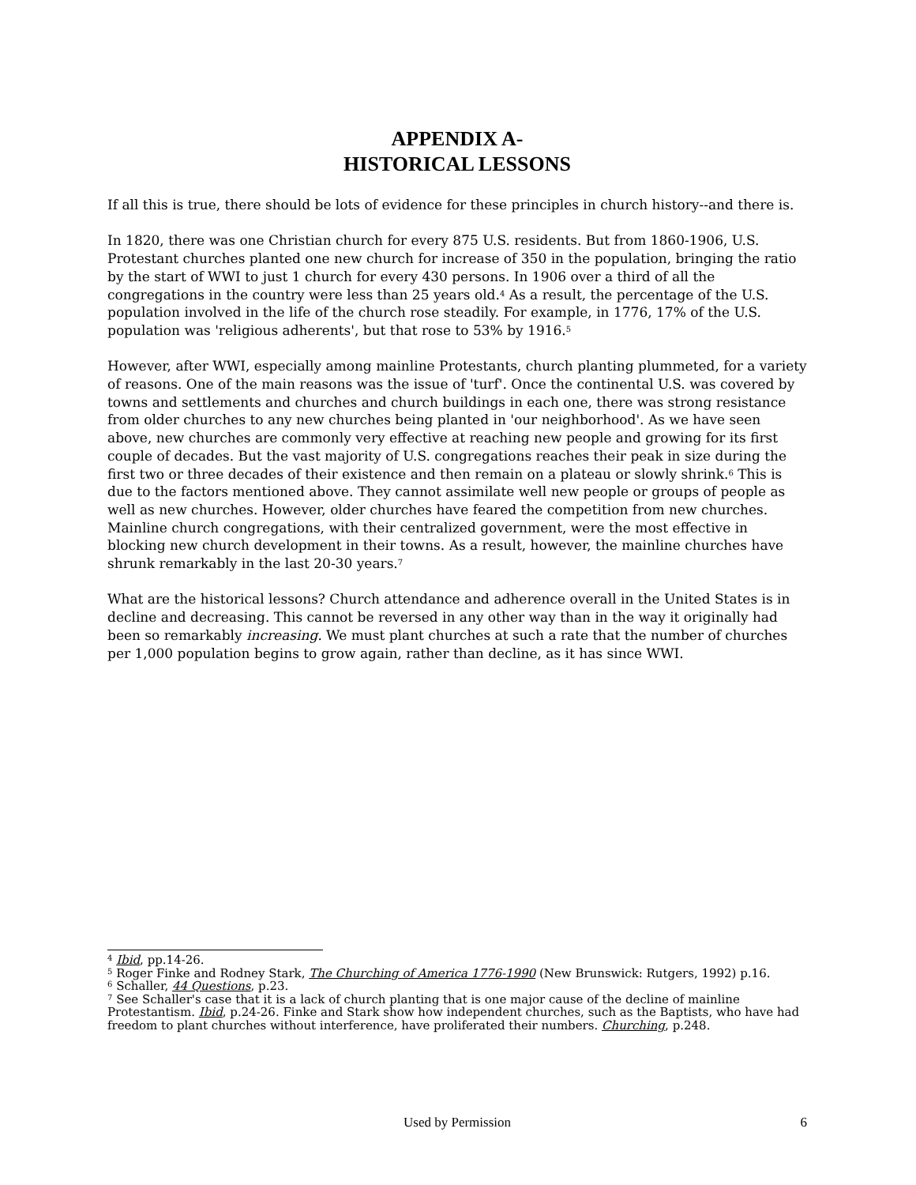APPENDIX A-
HISTORICAL LESSONS
If all this is true, there should be lots of evidence for these principles in church history--and there is.
In 1820, there was one Christian church for every 875 U.S. residents. But from 1860-1906, U.S. Protestant churches planted one new church for increase of 350 in the population, bringing the ratio by the start of WWI to just 1 church for every 430 persons. In 1906 over a third of all the congregations in the country were less than 25 years old.<sup>4</sup> As a result, the percentage of the U.S. population involved in the life of the church rose steadily. For example, in 1776, 17% of the U.S. population was 'religious adherents', but that rose to 53% by 1916.<sup>5</sup>
However, after WWI, especially among mainline Protestants, church planting plummeted, for a variety of reasons. One of the main reasons was the issue of 'turf'. Once the continental U.S. was covered by towns and settlements and churches and church buildings in each one, there was strong resistance from older churches to any new churches being planted in 'our neighborhood'. As we have seen above, new churches are commonly very effective at reaching new people and growing for its first couple of decades. But the vast majority of U.S. congregations reaches their peak in size during the first two or three decades of their existence and then remain on a plateau or slowly shrink.<sup>6</sup> This is due to the factors mentioned above. They cannot assimilate well new people or groups of people as well as new churches. However, older churches have feared the competition from new churches. Mainline church congregations, with their centralized government, were the most effective in blocking new church development in their towns. As a result, however, the mainline churches have shrunk remarkably in the last 20-30 years.<sup>7</sup>
What are the historical lessons? Church attendance and adherence overall in the United States is in decline and decreasing. This cannot be reversed in any other way than in the way it originally had been so remarkably increasing. We must plant churches at such a rate that the number of churches per 1,000 population begins to grow again, rather than decline, as it has since WWI.
<sup>4</sup> Ibid, pp.14-26.
<sup>5</sup> Roger Finke and Rodney Stark, The Churching of America 1776-1990 (New Brunswick: Rutgers, 1992) p.16.
<sup>6</sup> Schaller, 44 Questions, p.23.
<sup>7</sup> See Schaller's case that it is a lack of church planting that is one major cause of the decline of mainline Protestantism. Ibid, p.24-26. Finke and Stark show how independent churches, such as the Baptists, who have had freedom to plant churches without interference, have proliferated their numbers. Churching, p.248.
Used by Permission
6